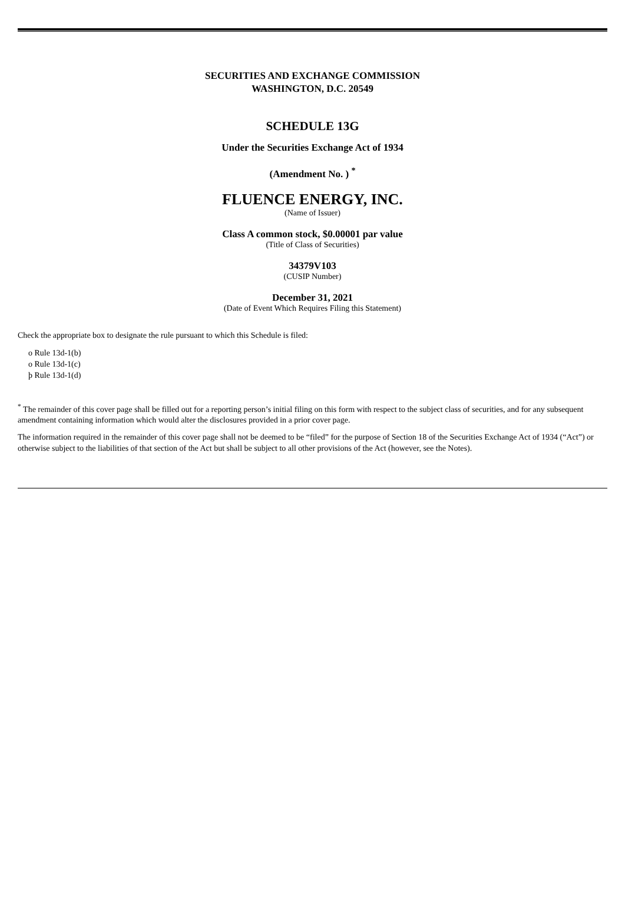SECURITIES AND EXCHANGE COMMISSION
WASHINGTON, D.C. 20549
SCHEDULE 13G
Under the Securities Exchange Act of 1934
(Amendment No. ) <sup>*</sup>
FLUENCE ENERGY, INC.
(Name of Issuer)
Class A common stock, $0.00001 par value
(Title of Class of Securities)
34379V103
(CUSIP Number)
December 31, 2021
(Date of Event Which Requires Filing this Statement)
Check the appropriate box to designate the rule pursuant to which this Schedule is filed:
o Rule 13d-1(b)
o Rule 13d-1(c)
þ Rule 13d-1(d)
<sup>*</sup> The remainder of this cover page shall be filled out for a reporting person’s initial filing on this form with respect to the subject class of securities, and for any subsequent amendment containing information which would alter the disclosures provided in a prior cover page.
The information required in the remainder of this cover page shall not be deemed to be “filed” for the purpose of Section 18 of the Securities Exchange Act of 1934 (“Act”) or otherwise subject to the liabilities of that section of the Act but shall be subject to all other provisions of the Act (however, see the Notes).